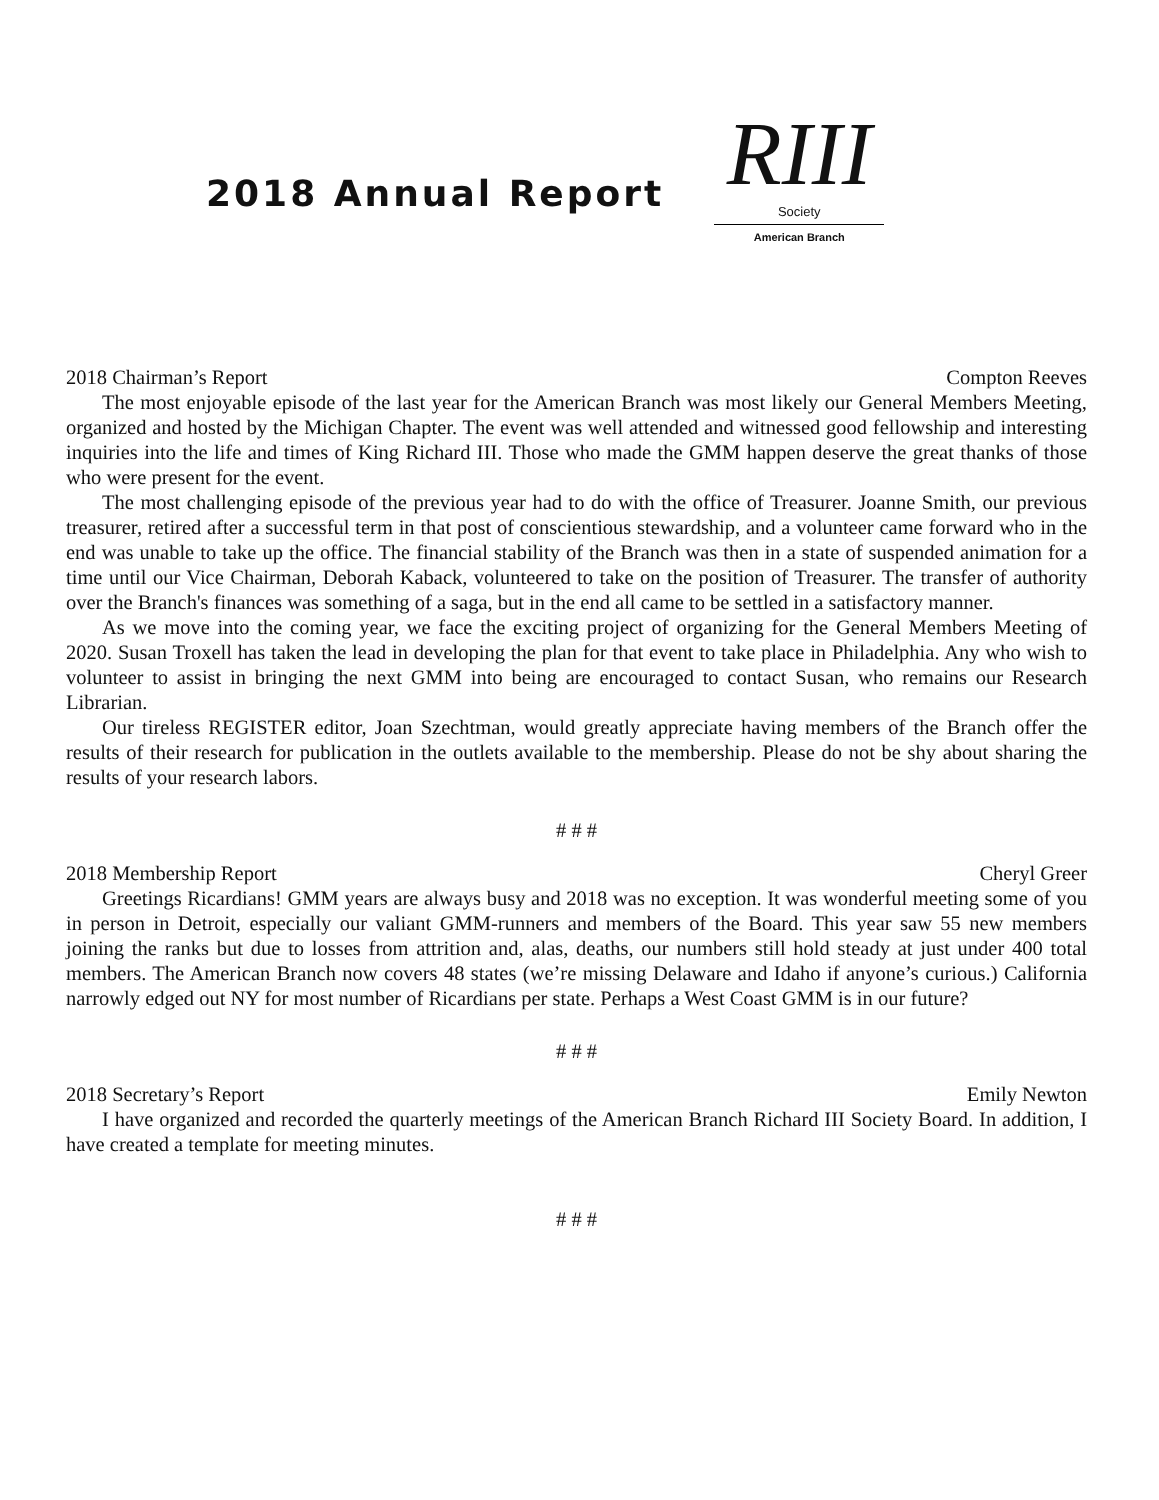2018 Annual Report
RIII
Society
American Branch
2018 Chairman’s Report Compton Reeves
The most enjoyable episode of the last year for the American Branch was most likely our General Members Meeting, organized and hosted by the Michigan Chapter. The event was well attended and witnessed good fellowship and interesting inquiries into the life and times of King Richard III. Those who made the GMM happen deserve the great thanks of those who were present for the event.
The most challenging episode of the previous year had to do with the office of Treasurer. Joanne Smith, our previous treasurer, retired after a successful term in that post of conscientious stewardship, and a volunteer came forward who in the end was unable to take up the office. The financial stability of the Branch was then in a state of suspended animation for a time until our Vice Chairman, Deborah Kaback, volunteered to take on the position of Treasurer. The transfer of authority over the Branch's finances was something of a saga, but in the end all came to be settled in a satisfactory manner.
As we move into the coming year, we face the exciting project of organizing for the General Members Meeting of 2020. Susan Troxell has taken the lead in developing the plan for that event to take place in Philadelphia. Any who wish to volunteer to assist in bringing the next GMM into being are encouraged to contact Susan, who remains our Research Librarian.
Our tireless REGISTER editor, Joan Szechtman, would greatly appreciate having members of the Branch offer the results of their research for publication in the outlets available to the membership. Please do not be shy about sharing the results of your research labors.
# # #
2018 Membership Report Cheryl Greer
Greetings Ricardians! GMM years are always busy and 2018 was no exception. It was wonderful meeting some of you in person in Detroit, especially our valiant GMM-runners and members of the Board. This year saw 55 new members joining the ranks but due to losses from attrition and, alas, deaths, our numbers still hold steady at just under 400 total members. The American Branch now covers 48 states (we’re missing Delaware and Idaho if anyone’s curious.) California narrowly edged out NY for most number of Ricardians per state. Perhaps a West Coast GMM is in our future?
# # #
2018 Secretary’s Report Emily Newton
I have organized and recorded the quarterly meetings of the American Branch Richard III Society Board. In addition, I have created a template for meeting minutes.
# # #